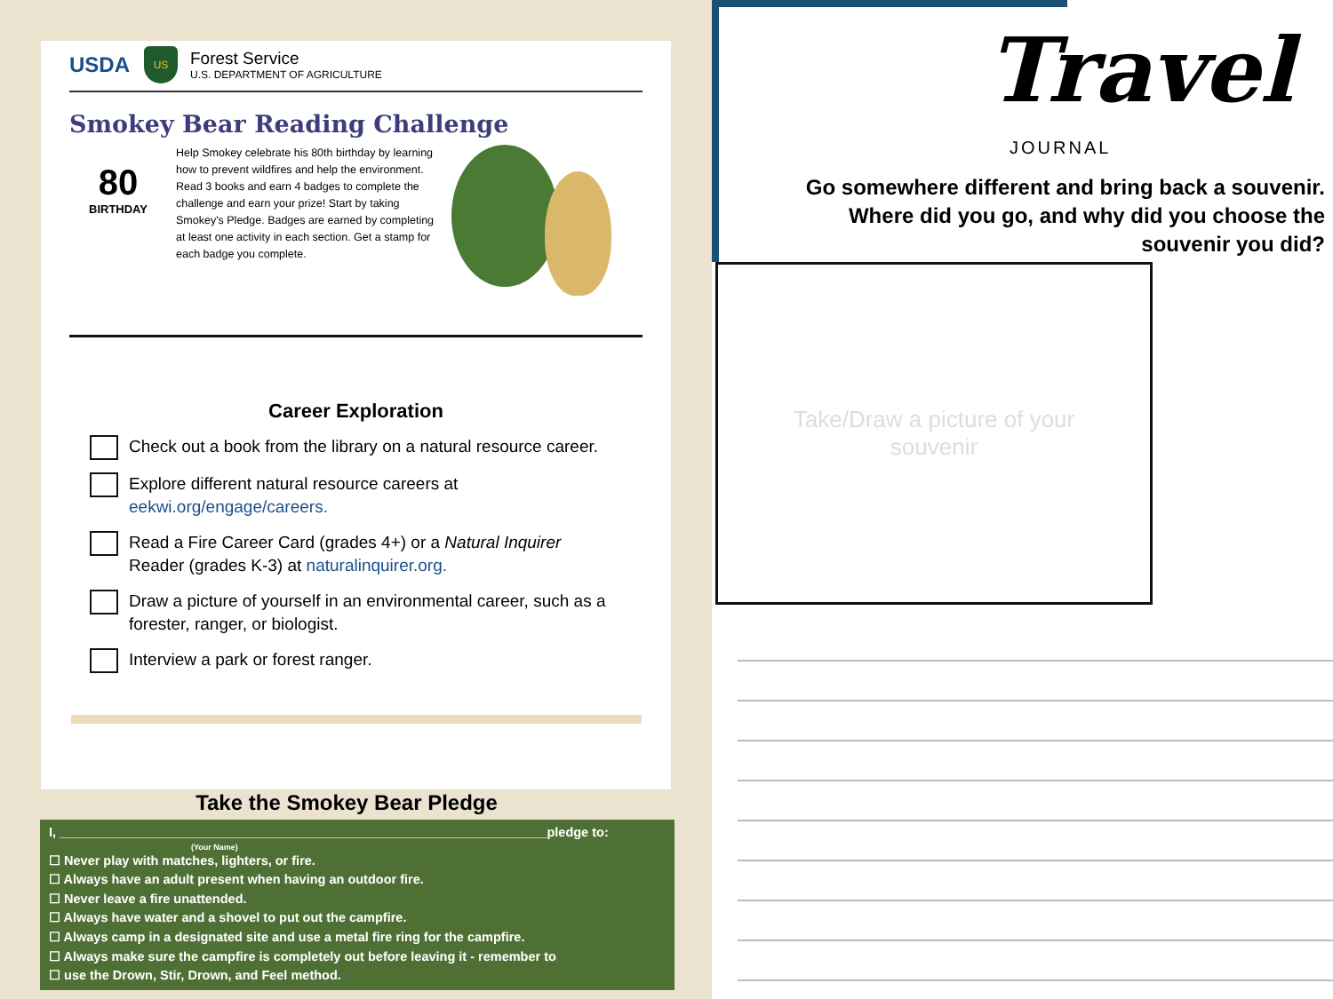USDA
US
Forest Service
U.S. DEPARTMENT OF AGRICULTURE
Smokey Bear Reading Challenge
80
BIRTHDAY
Help Smokey celebrate his 80th birthday by learning how to prevent wildfires and help the environment. Read 3 books and earn 4 badges to complete the challenge and earn your prize! Start by taking Smokey's Pledge. Badges are earned by completing at least one activity in each section. Get a stamp for each badge you complete.
Career Exploration
Check out a book from the library on a natural resource career.
Explore different natural resource careers at eekwi.org/engage/careers.
Read a Fire Career Card (grades 4+) or a Natural Inquirer Reader (grades K-3) at naturalinquirer.org.
Draw a picture of yourself in an environmental career, such as a forester, ranger, or biologist.
Interview a park or forest ranger.
Take the Smokey Bear Pledge
I, ____________________________________________________________________pledge to:
(Your Name)
☐ Never play with matches, lighters, or fire.
☐ Always have an adult present when having an outdoor fire.
☐ Never leave a fire unattended.
☐ Always have water and a shovel to put out the campfire.
☐ Always camp in a designated site and use a metal fire ring for the campfire.
☐ Always make sure the campfire is completely out before leaving it - remember to
☐ use the Drown, Stir, Drown, and Feel method.
Travel
JOURNAL
Go somewhere different and bring back a souvenir. Where did you go, and why did you choose the souvenir you did?
Take/Draw a picture of your
souvenir